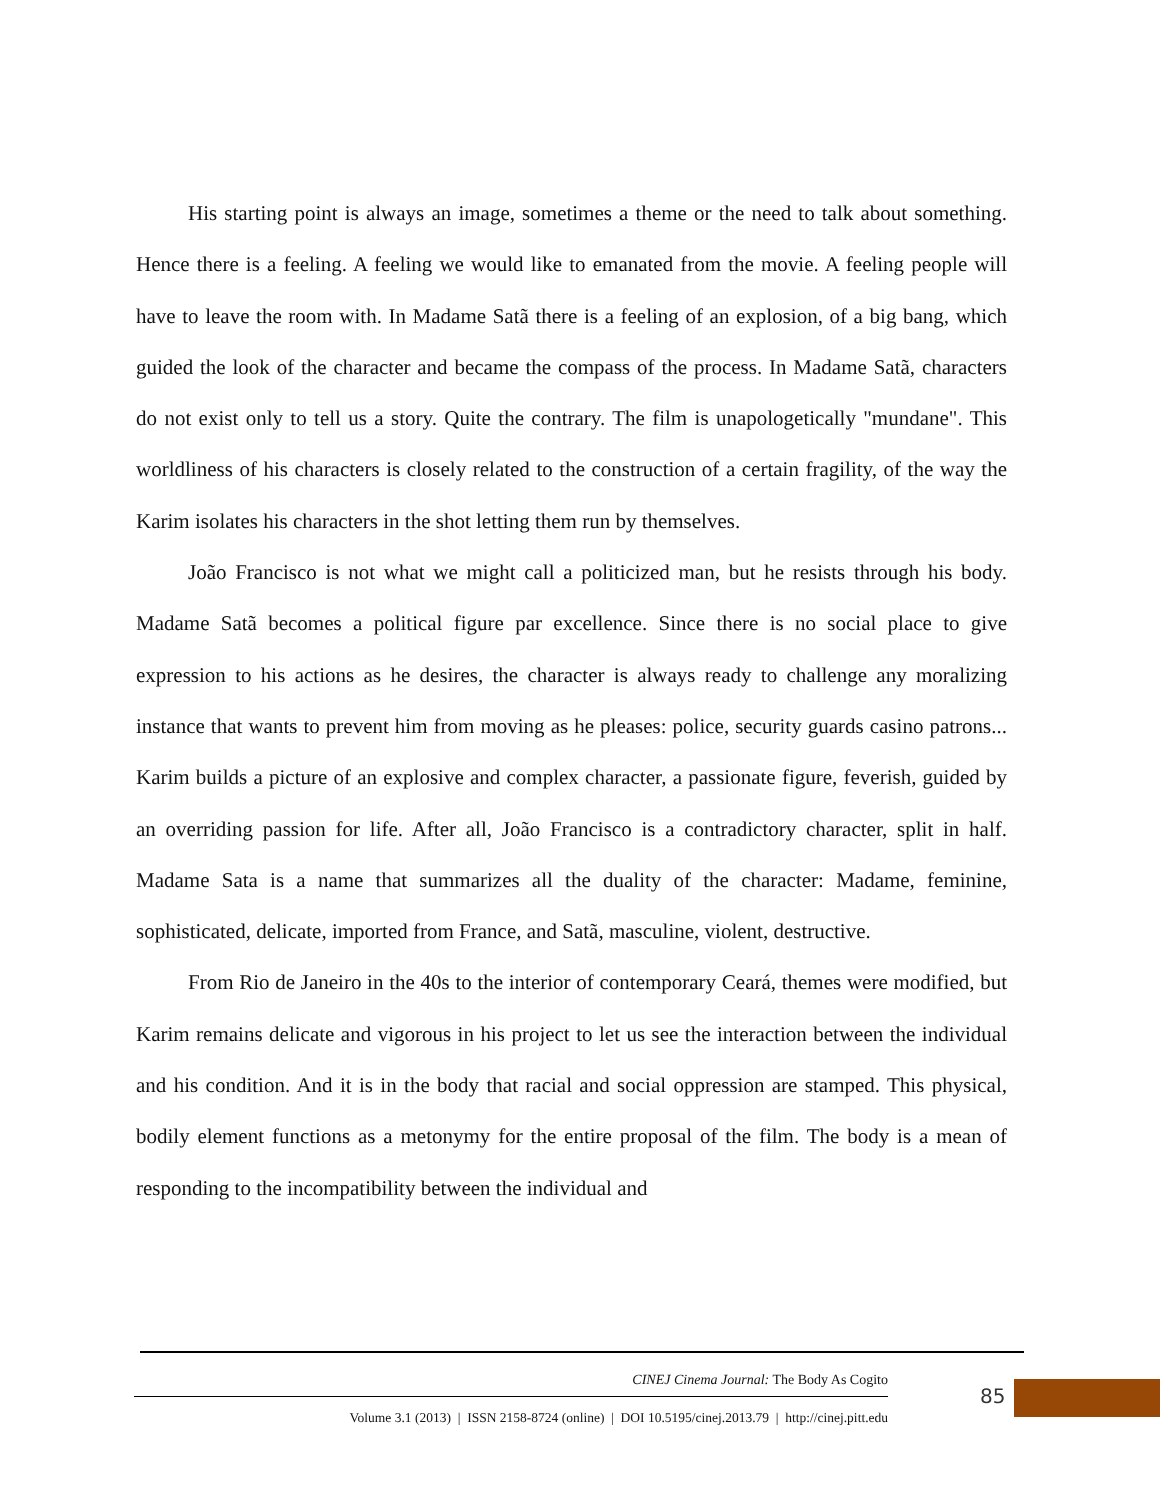His starting point is always an image, sometimes a theme or the need to talk about something. Hence there is a feeling. A feeling we would like to emanated from the movie. A feeling people will have to leave the room with. In Madame Satã there is a feeling of an explosion, of a big bang, which guided the look of the character and became the compass of the process. In Madame Satã, characters do not exist only to tell us a story. Quite the contrary. The film is unapologetically "mundane". This worldliness of his characters is closely related to the construction of a certain fragility, of the way the Karim isolates his characters in the shot letting them run by themselves.
João Francisco is not what we might call a politicized man, but he resists through his body. Madame Satã becomes a political figure par excellence. Since there is no social place to give expression to his actions as he desires, the character is always ready to challenge any moralizing instance that wants to prevent him from moving as he pleases: police, security guards casino patrons... Karim builds a picture of an explosive and complex character, a passionate figure, feverish, guided by an overriding passion for life. After all, João Francisco is a contradictory character, split in half. Madame Sata is a name that summarizes all the duality of the character: Madame, feminine, sophisticated, delicate, imported from France, and Satã, masculine, violent, destructive.
From Rio de Janeiro in the 40s to the interior of contemporary Ceará, themes were modified, but Karim remains delicate and vigorous in his project to let us see the interaction between the individual and his condition. And it is in the body that racial and social oppression are stamped. This physical, bodily element functions as a metonymy for the entire proposal of the film. The body is a mean of responding to the incompatibility between the individual and
CINEJ Cinema Journal: The Body As Cogito
Volume 3.1 (2013) | ISSN 2158-8724 (online) | DOI 10.5195/cinej.2013.79 | http://cinej.pitt.edu
85